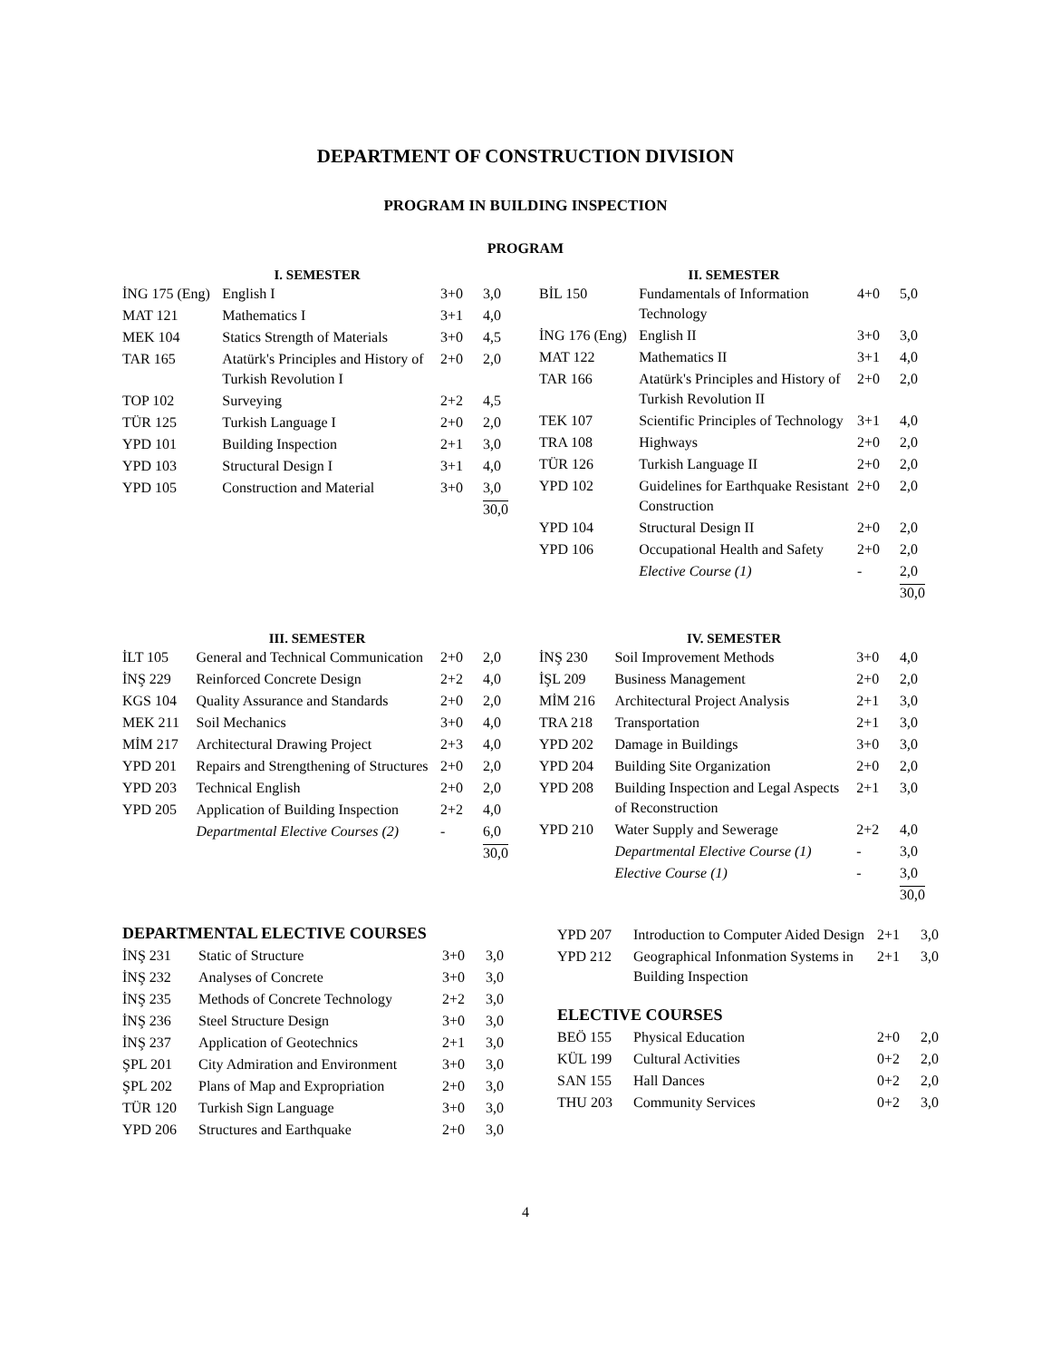DEPARTMENT OF CONSTRUCTION DIVISION
PROGRAM IN BUILDING INSPECTION
PROGRAM
I. SEMESTER
| İNG 175 (Eng) | English I | 3+0 | 3,0 |
| MAT 121 | Mathematics I | 3+1 | 4,0 |
| MEK 104 | Statics Strength of Materials | 3+0 | 4,5 |
| TAR 165 | Atatürk's Principles and History of Turkish Revolution I | 2+0 | 2,0 |
| TOP 102 | Surveying | 2+2 | 4,5 |
| TÜR 125 | Turkish Language I | 2+0 | 2,0 |
| YPD 101 | Building Inspection | 2+1 | 3,0 |
| YPD 103 | Structural Design I | 3+1 | 4,0 |
| YPD 105 | Construction and Material | 3+0 | 3,0 |
| | | | 30,0 |
II. SEMESTER
| BİL 150 | Fundamentals of Information Technology | 4+0 | 5,0 |
| İNG 176 (Eng) | English II | 3+0 | 3,0 |
| MAT 122 | Mathematics II | 3+1 | 4,0 |
| TAR 166 | Atatürk's Principles and History of Turkish Revolution II | 2+0 | 2,0 |
| TEK 107 | Scientific Principles of Technology | 3+1 | 4,0 |
| TRA 108 | Highways | 2+0 | 2,0 |
| TÜR 126 | Turkish Language II | 2+0 | 2,0 |
| YPD 102 | Guidelines for Earthquake Resistant Construction | 2+0 | 2,0 |
| YPD 104 | Structural Design II | 2+0 | 2,0 |
| YPD 106 | Occupational Health and Safety | 2+0 | 2,0 |
| | Elective Course (1) | - | 2,0 |
| | | | 30,0 |
III. SEMESTER
| İLT 105 | General and Technical Communication | 2+0 | 2,0 |
| İNŞ 229 | Reinforced Concrete Design | 2+2 | 4,0 |
| KGS 104 | Quality Assurance and Standards | 2+0 | 2,0 |
| MEK 211 | Soil Mechanics | 3+0 | 4,0 |
| MİM 217 | Architectural Drawing Project | 2+3 | 4,0 |
| YPD 201 | Repairs and Strengthening of Structures | 2+0 | 2,0 |
| YPD 203 | Technical English | 2+0 | 2,0 |
| YPD 205 | Application of Building Inspection | 2+2 | 4,0 |
| | Departmental Elective Courses (2) | - | 6,0 |
| | | | 30,0 |
IV. SEMESTER
| İNŞ 230 | Soil Improvement Methods | 3+0 | 4,0 |
| İŞL 209 | Business Management | 2+0 | 2,0 |
| MİM 216 | Architectural Project Analysis | 2+1 | 3,0 |
| TRA 218 | Transportation | 2+1 | 3,0 |
| YPD 202 | Damage in Buildings | 3+0 | 3,0 |
| YPD 204 | Building Site Organization | 2+0 | 2,0 |
| YPD 208 | Building Inspection and Legal Aspects of Reconstruction | 2+1 | 3,0 |
| YPD 210 | Water Supply and Sewerage | 2+2 | 4,0 |
| | Departmental Elective Course (1) | - | 3,0 |
| | Elective Course (1) | - | 3,0 |
| | | | 30,0 |
DEPARTMENTAL ELECTIVE COURSES
| İNŞ 231 | Static of Structure | 3+0 | 3,0 |
| İNŞ 232 | Analyses of Concrete | 3+0 | 3,0 |
| İNŞ 235 | Methods of Concrete Technology | 2+2 | 3,0 |
| İNŞ 236 | Steel Structure Design | 3+0 | 3,0 |
| İNŞ 237 | Application of Geotechnics | 2+1 | 3,0 |
| ŞPL 201 | City Admiration and Environment | 3+0 | 3,0 |
| ŞPL 202 | Plans of Map and Expropriation | 2+0 | 3,0 |
| TÜR 120 | Turkish Sign Language | 3+0 | 3,0 |
| YPD 206 | Structures and Earthquake | 2+0 | 3,0 |
| YPD 207 | Introduction to Computer Aided Design | 2+1 | 3,0 |
| YPD 212 | Geographical Infonmation Systems in Building Inspection | 2+1 | 3,0 |
ELECTIVE COURSES
| BEÖ 155 | Physical Education | 2+0 | 2,0 |
| KÜL 199 | Cultural Activities | 0+2 | 2,0 |
| SAN 155 | Hall Dances | 0+2 | 2,0 |
| THU 203 | Community Services | 0+2 | 3,0 |
4